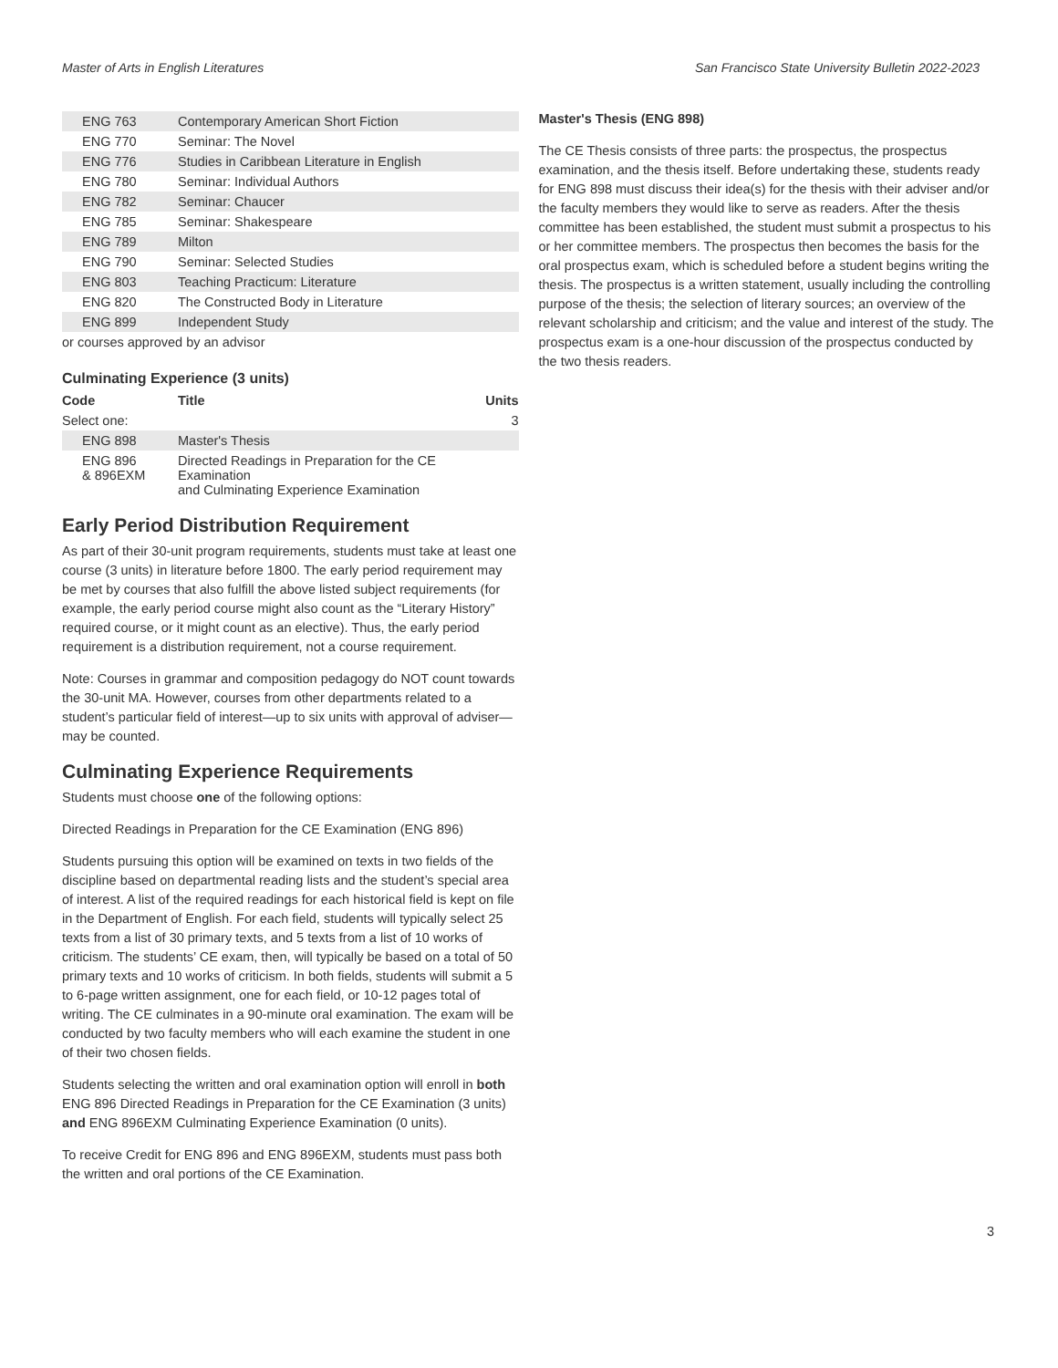Master of Arts in English Literatures San Francisco State University Bulletin 2022-2023
| ENG 763 | Contemporary American Short Fiction | |
| ENG 770 | Seminar: The Novel | |
| ENG 776 | Studies in Caribbean Literature in English | |
| ENG 780 | Seminar: Individual Authors | |
| ENG 782 | Seminar: Chaucer | |
| ENG 785 | Seminar: Shakespeare | |
| ENG 789 | Milton | |
| ENG 790 | Seminar: Selected Studies | |
| ENG 803 | Teaching Practicum: Literature | |
| ENG 820 | The Constructed Body in Literature | |
| ENG 899 | Independent Study | |
| or courses approved by an advisor | | |
Culminating Experience (3 units)
| Code | Title | Units |
| --- | --- | --- |
| Select one: | | 3 |
| ENG 898 | Master's Thesis | |
| ENG 896 & 896EXM | Directed Readings in Preparation for the CE Examination and Culminating Experience Examination | |
Early Period Distribution Requirement
As part of their 30-unit program requirements, students must take at least one course (3 units) in literature before 1800. The early period requirement may be met by courses that also fulfill the above listed subject requirements (for example, the early period course might also count as the “Literary History” required course, or it might count as an elective). Thus, the early period requirement is a distribution requirement, not a course requirement.
Note: Courses in grammar and composition pedagogy do NOT count towards the 30-unit MA. However, courses from other departments related to a student’s particular field of interest—up to six units with approval of adviser—may be counted.
Culminating Experience Requirements
Students must choose one of the following options:
Directed Readings in Preparation for the CE Examination (ENG 896)
Students pursuing this option will be examined on texts in two fields of the discipline based on departmental reading lists and the student’s special area of interest. A list of the required readings for each historical field is kept on file in the Department of English. For each field, students will typically select 25 texts from a list of 30 primary texts, and 5 texts from a list of 10 works of criticism. The students’ CE exam, then, will typically be based on a total of 50 primary texts and 10 works of criticism. In both fields, students will submit a 5 to 6-page written assignment, one for each field, or 10-12 pages total of writing. The CE culminates in a 90-minute oral examination. The exam will be conducted by two faculty members who will each examine the student in one of their two chosen fields.
Students selecting the written and oral examination option will enroll in both ENG 896 Directed Readings in Preparation for the CE Examination (3 units) and ENG 896EXM Culminating Experience Examination (0 units).
To receive Credit for ENG 896 and ENG 896EXM, students must pass both the written and oral portions of the CE Examination.
Master's Thesis (ENG 898)
The CE Thesis consists of three parts: the prospectus, the prospectus examination, and the thesis itself. Before undertaking these, students ready for ENG 898 must discuss their idea(s) for the thesis with their adviser and/or the faculty members they would like to serve as readers. After the thesis committee has been established, the student must submit a prospectus to his or her committee members. The prospectus then becomes the basis for the oral prospectus exam, which is scheduled before a student begins writing the thesis. The prospectus is a written statement, usually including the controlling purpose of the thesis; the selection of literary sources; an overview of the relevant scholarship and criticism; and the value and interest of the study. The prospectus exam is a one-hour discussion of the prospectus conducted by the two thesis readers.
3